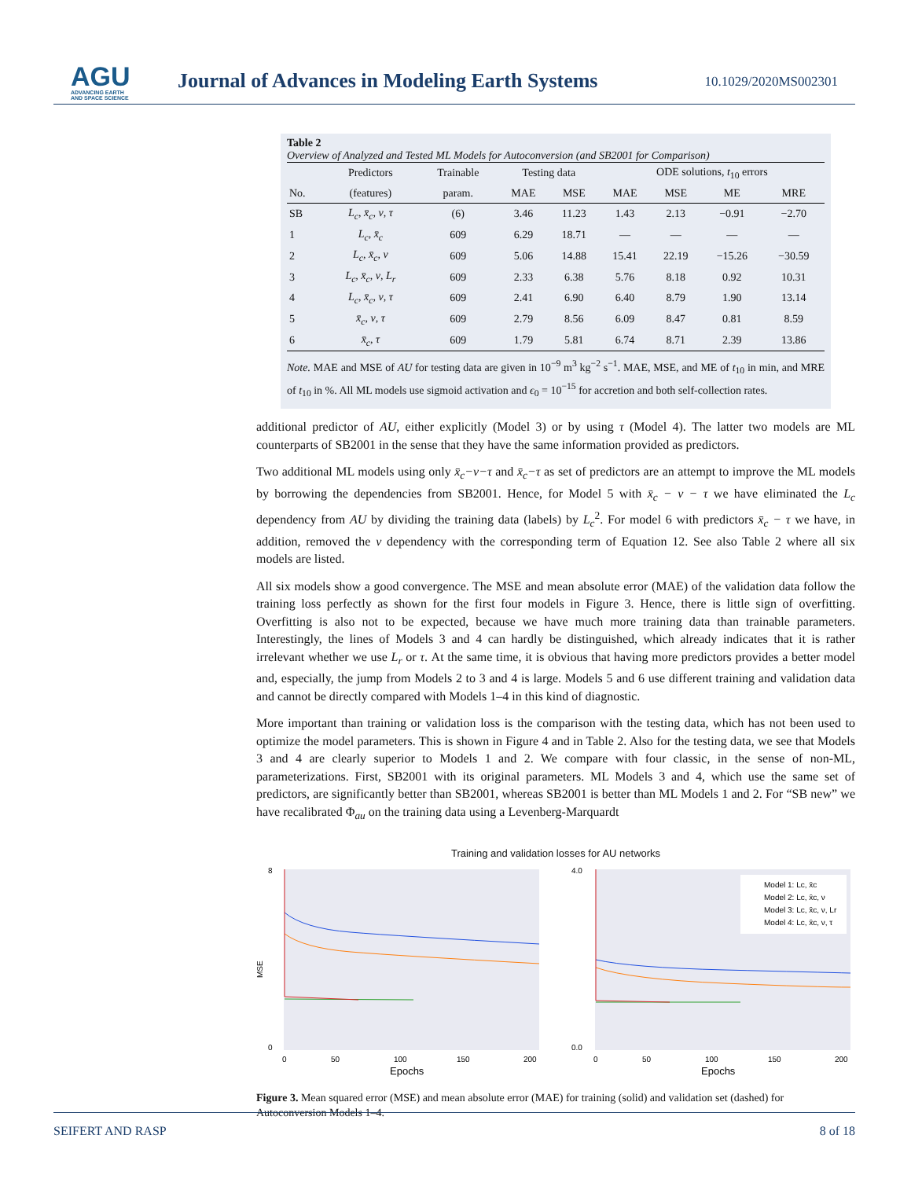AGU
ADVANCING EARTH
AND SPACE SCIENCE
Journal of Advances in Modeling Earth Systems
10.1029/2020MS002301
Table 2
Overview of Analyzed and Tested ML Models for Autoconversion (and SB2001 for Comparison)
| | Predictors | Trainable | Testing data | | ODE solutions, t<sub>10</sub> errors | | | |
| --- | --- | --- | --- | --- | --- | --- | --- | --- |
| No. | (features) | param. | MAE | MSE | MAE | MSE | ME | MRE |
| SB | L<sub>c</sub>, x̄<sub>c</sub>, ν, τ | (6) | 3.46 | 11.23 | 1.43 | 2.13 | −0.91 | −2.70 |
| 1 | L<sub>c</sub>, x̄<sub>c</sub> | 609 | 6.29 | 18.71 | — | — | — | — |
| 2 | L<sub>c</sub>, x̄<sub>c</sub>, ν | 609 | 5.06 | 14.88 | 15.41 | 22.19 | −15.26 | −30.59 |
| 3 | L<sub>c</sub>, x̄<sub>c</sub>, ν, L<sub>r</sub> | 609 | 2.33 | 6.38 | 5.76 | 8.18 | 0.92 | 10.31 |
| 4 | L<sub>c</sub>, x̄<sub>c</sub>, ν, τ | 609 | 2.41 | 6.90 | 6.40 | 8.79 | 1.90 | 13.14 |
| 5 | x̄<sub>c</sub>, ν, τ | 609 | 2.79 | 8.56 | 6.09 | 8.47 | 0.81 | 8.59 |
| 6 | x̄<sub>c</sub>, τ | 609 | 1.79 | 5.81 | 6.74 | 8.71 | 2.39 | 13.86 |
Note. MAE and MSE of AU for testing data are given in 10<sup>−9</sup> m<sup>3</sup> kg<sup>−2</sup> s<sup>−1</sup>. MAE, MSE, and ME of t<sub>10</sub> in min, and MRE of t<sub>10</sub> in %. All ML models use sigmoid activation and ϵ<sub>0</sub> = 10<sup>−15</sup> for accretion and both self-collection rates.
additional predictor of AU, either explicitly (Model 3) or by using τ (Model 4). The latter two models are ML counterparts of SB2001 in the sense that they have the same information provided as predictors.
Two additional ML models using only x̄<sub>c</sub>−ν−τ and x̄<sub>c</sub>−τ as set of predictors are an attempt to improve the ML models by borrowing the dependencies from SB2001. Hence, for Model 5 with x̄<sub>c</sub> − ν − τ we have eliminated the L<sub>c</sub> dependency from AU by dividing the training data (labels) by L<sub>c</sub><sup>2</sup>. For model 6 with predictors x̄<sub>c</sub> − τ we have, in addition, removed the ν dependency with the corresponding term of Equation 12. See also Table 2 where all six models are listed.
All six models show a good convergence. The MSE and mean absolute error (MAE) of the validation data follow the training loss perfectly as shown for the first four models in Figure 3. Hence, there is little sign of overfitting. Overfitting is also not to be expected, because we have much more training data than trainable parameters. Interestingly, the lines of Models 3 and 4 can hardly be distinguished, which already indicates that it is rather irrelevant whether we use L<sub>r</sub> or τ. At the same time, it is obvious that having more predictors provides a better model and, especially, the jump from Models 2 to 3 and 4 is large. Models 5 and 6 use different training and validation data and cannot be directly compared with Models 1–4 in this kind of diagnostic.
More important than training or validation loss is the comparison with the testing data, which has not been used to optimize the model parameters. This is shown in Figure 4 and in Table 2. Also for the testing data, we see that Models 3 and 4 are clearly superior to Models 1 and 2. We compare with four classic, in the sense of non-ML, parameterizations. First, SB2001 with its original parameters. ML Models 3 and 4, which use the same set of predictors, are significantly better than SB2001, whereas SB2001 is better than ML Models 1 and 2. For “SB new” we have recalibrated Φ<sub>au</sub> on the training data using a Levenberg-Marquardt
Training and validation losses for AU networks
8
0
MSE
0
50
100
150
200
Epochs
4.0
0.0
Model 1: Lc, x̄c
Model 2: Lc, x̄c, ν
Model 3: Lc, x̄c, ν, Lr
Model 4: Lc, x̄c, ν, τ
0
50
100
150
200
Epochs
MAE
Figure 3. Mean squared error (MSE) and mean absolute error (MAE) for training (solid) and validation set (dashed) for Autoconversion Models 1–4.
SEIFERT AND RASP 8 of 18